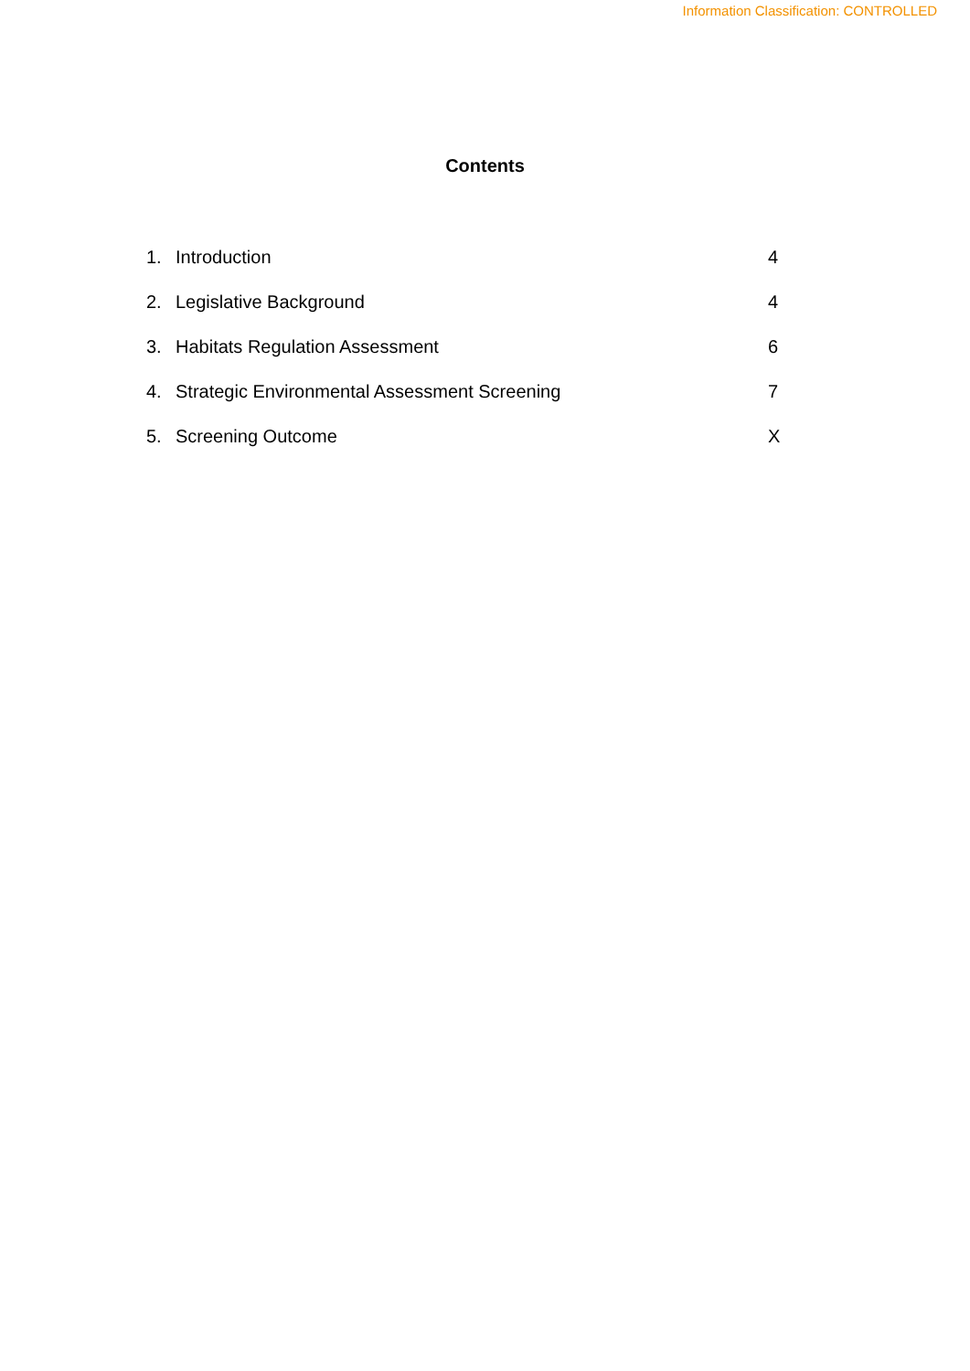Information Classification: CONTROLLED
Contents
1. Introduction 4
2. Legislative Background 4
3. Habitats Regulation Assessment 6
4. Strategic Environmental Assessment Screening 7
5. Screening Outcome X